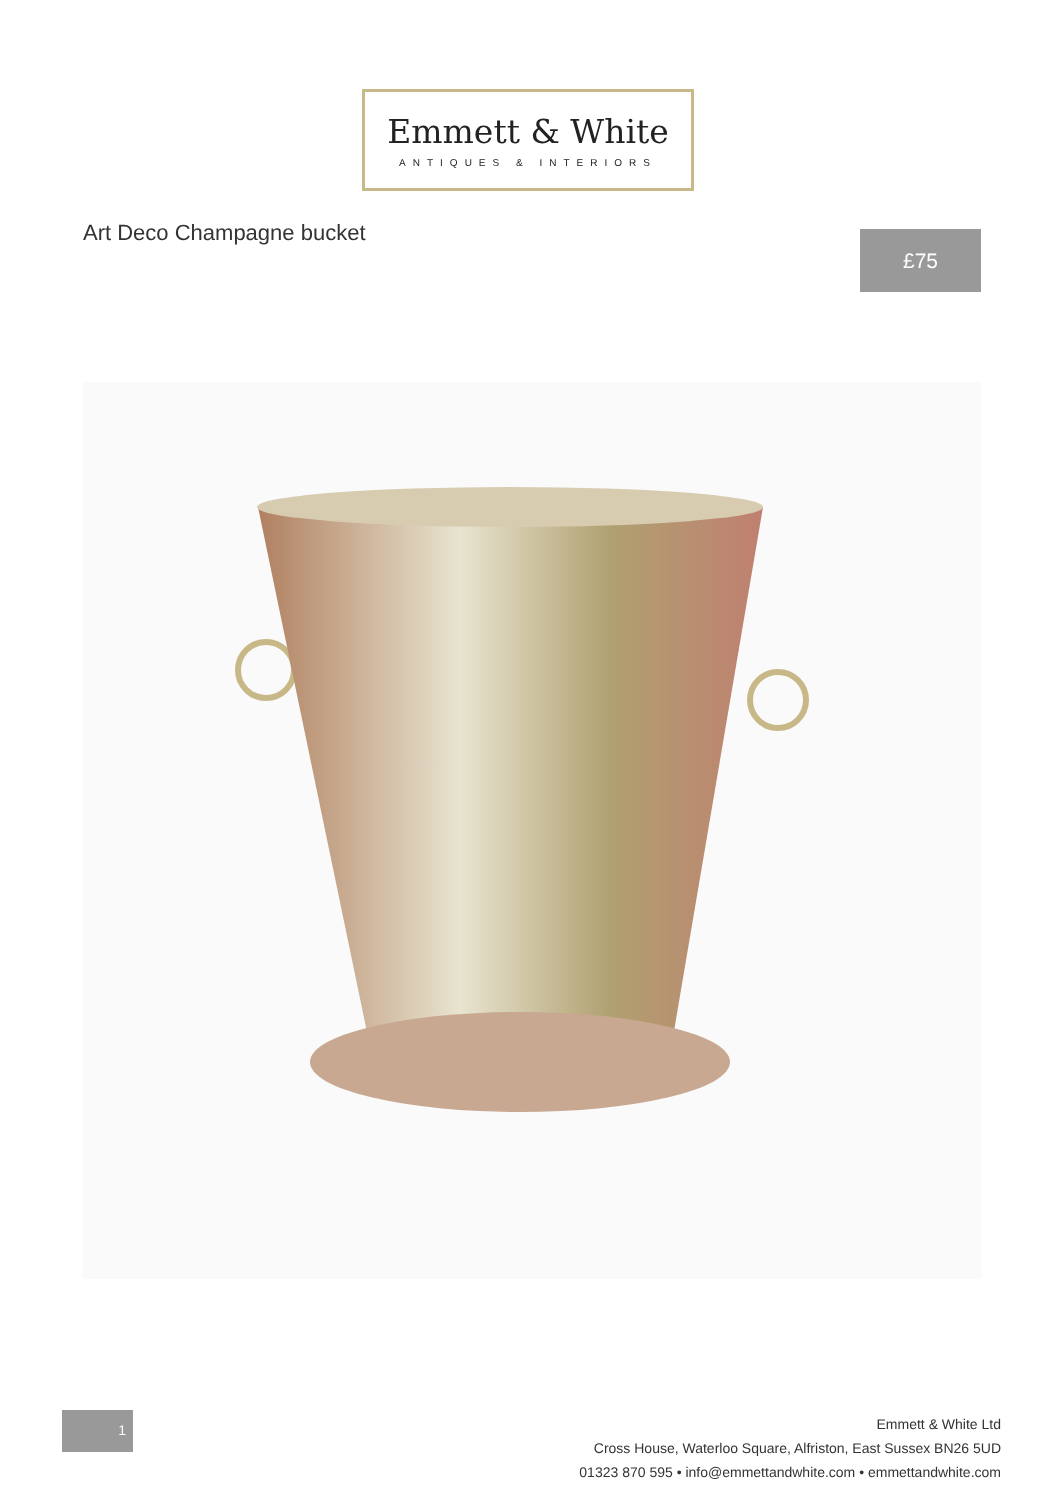Emmett & White
ANTIQUES & INTERIORS
Art Deco Champagne bucket £75
1
Emmett & White Ltd
Cross House, Waterloo Square, Alfriston, East Sussex BN26 5UD
01323 870 595 • info@emmettandwhite.com • emmettandwhite.com